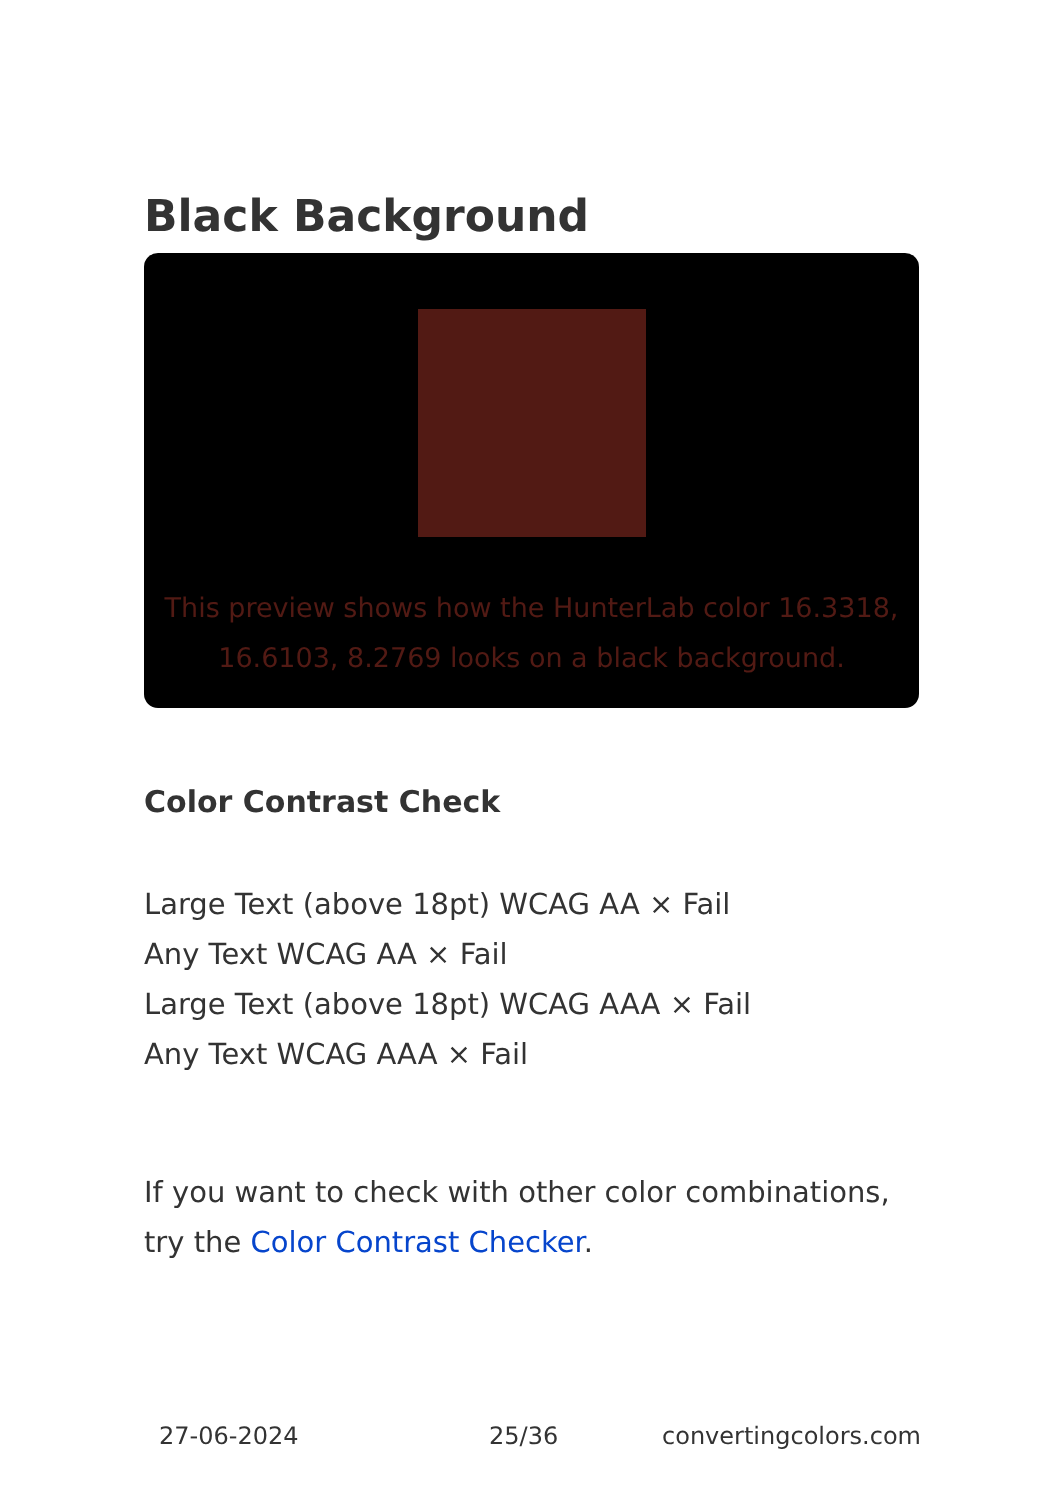Black Background
This preview shows how the HunterLab color 16.3318, 16.6103, 8.2769 looks on a black background.
Color Contrast Check
Large Text (above 18pt) WCAG AA × Fail
Any Text WCAG AA × Fail
Large Text (above 18pt) WCAG AAA × Fail
Any Text WCAG AAA × Fail
If you want to check with other color combinations, try the Color Contrast Checker.
27-06-2024 25/36 convertingcolors.com